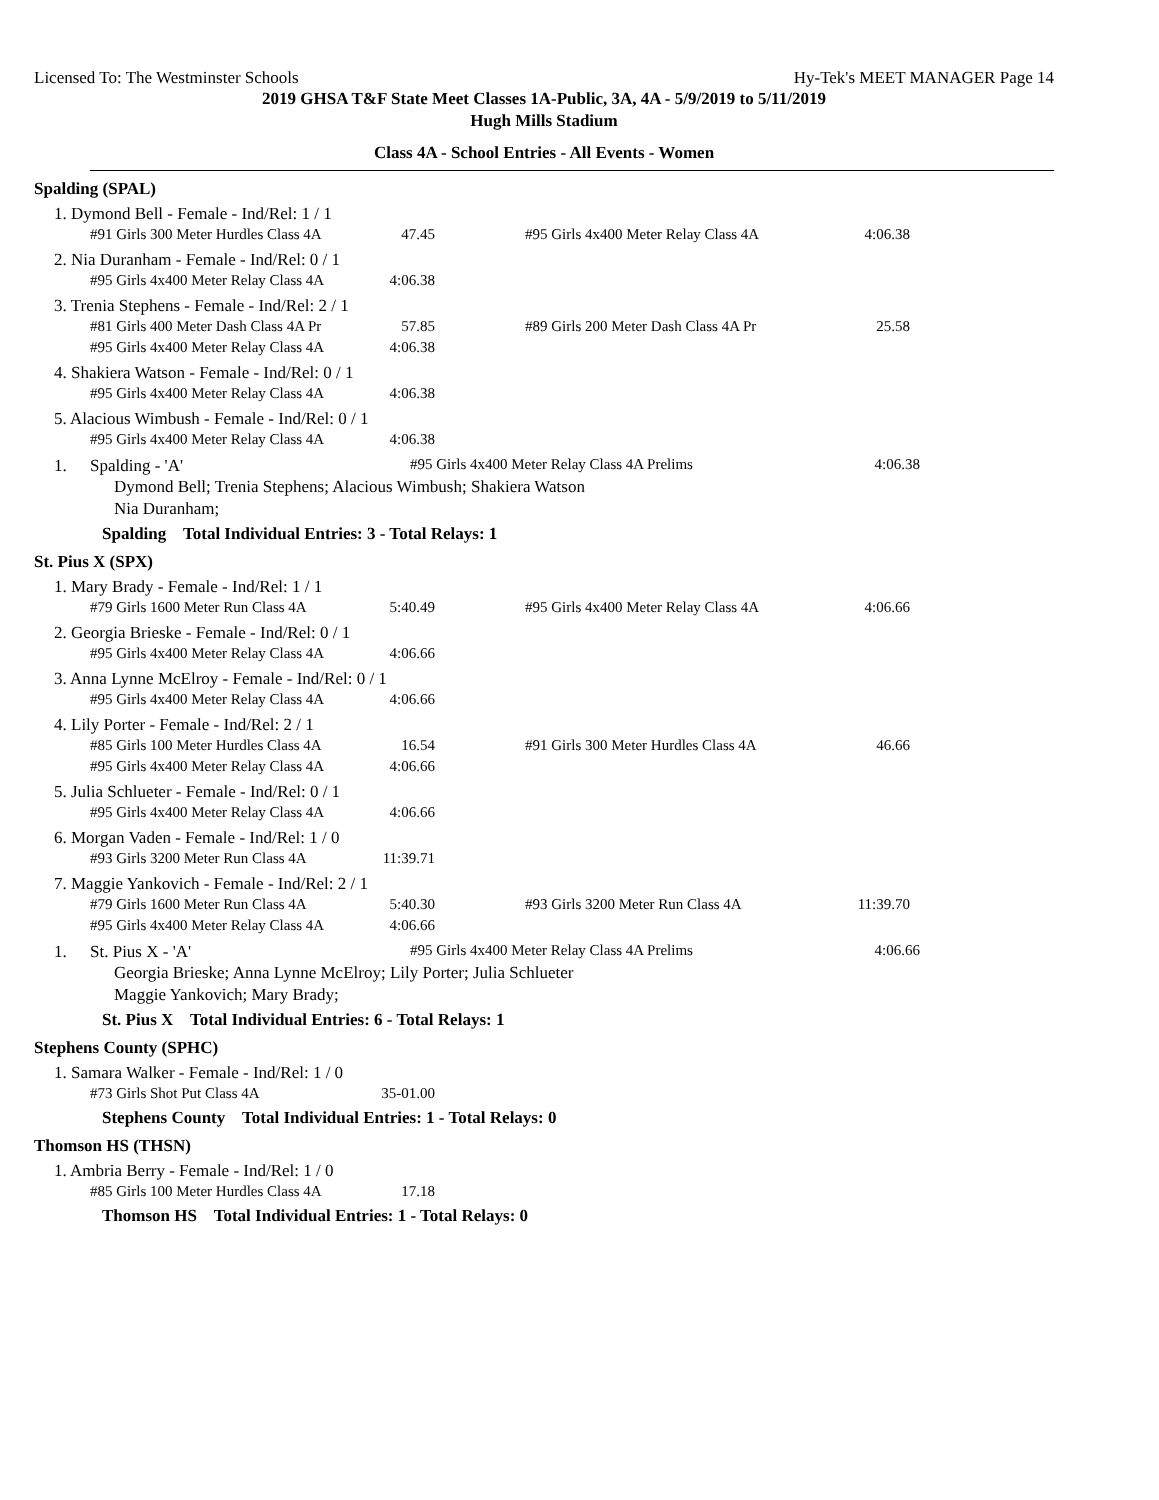Licensed To: The Westminster Schools Hy-Tek's MEET MANAGER Page 14
2019 GHSA T&F State Meet Classes 1A-Public, 3A, 4A - 5/9/2019 to 5/11/2019
Hugh Mills Stadium
Class 4A - School Entries - All Events - Women
Spalding (SPAL)
1. Dymond Bell - Female - Ind/Rel: 1 / 1
| #91 Girls 300 Meter Hurdles Class 4A | 47.45 | | #95 Girls 4x400 Meter Relay Class 4A | 4:06.38 |
2. Nia Duranham - Female - Ind/Rel: 0 / 1
| #95 Girls 4x400 Meter Relay Class 4A | 4:06.38 |
3. Trenia Stephens - Female - Ind/Rel: 2 / 1
| #81 Girls 400 Meter Dash Class 4A Pr | 57.85 | | #89 Girls 200 Meter Dash Class 4A Pr | 25.58 |
| #95 Girls 4x400 Meter Relay Class 4A | 4:06.38 | | | |
4. Shakiera Watson - Female - Ind/Rel: 0 / 1
| #95 Girls 4x400 Meter Relay Class 4A | 4:06.38 |
5. Alacious Wimbush - Female - Ind/Rel: 0 / 1
| #95 Girls 4x400 Meter Relay Class 4A | 4:06.38 |
1. Spalding - 'A' #95 Girls 4x400 Meter Relay Class 4A Prelims 4:06.38
Dymond Bell; Trenia Stephens; Alacious Wimbush; Shakiera Watson
Nia Duranham;
Spalding Total Individual Entries: 3 - Total Relays: 1
St. Pius X (SPX)
1. Mary Brady - Female - Ind/Rel: 1 / 1
| #79 Girls 1600 Meter Run Class 4A | 5:40.49 | | #95 Girls 4x400 Meter Relay Class 4A | 4:06.66 |
2. Georgia Brieske - Female - Ind/Rel: 0 / 1
| #95 Girls 4x400 Meter Relay Class 4A | 4:06.66 |
3. Anna Lynne McElroy - Female - Ind/Rel: 0 / 1
| #95 Girls 4x400 Meter Relay Class 4A | 4:06.66 |
4. Lily Porter - Female - Ind/Rel: 2 / 1
| #85 Girls 100 Meter Hurdles Class 4A | 16.54 | | #91 Girls 300 Meter Hurdles Class 4A | 46.66 |
| #95 Girls 4x400 Meter Relay Class 4A | 4:06.66 | | | |
5. Julia Schlueter - Female - Ind/Rel: 0 / 1
| #95 Girls 4x400 Meter Relay Class 4A | 4:06.66 |
6. Morgan Vaden - Female - Ind/Rel: 1 / 0
| #93 Girls 3200 Meter Run Class 4A | 11:39.71 |
7. Maggie Yankovich - Female - Ind/Rel: 2 / 1
| #79 Girls 1600 Meter Run Class 4A | 5:40.30 | | #93 Girls 3200 Meter Run Class 4A | 11:39.70 |
| #95 Girls 4x400 Meter Relay Class 4A | 4:06.66 | | | |
1. St. Pius X - 'A' #95 Girls 4x400 Meter Relay Class 4A Prelims 4:06.66
Georgia Brieske; Anna Lynne McElroy; Lily Porter; Julia Schlueter
Maggie Yankovich; Mary Brady;
St. Pius X Total Individual Entries: 6 - Total Relays: 1
Stephens County (SPHC)
1. Samara Walker - Female - Ind/Rel: 1 / 0
| #73 Girls Shot Put Class 4A | 35-01.00 |
Stephens County Total Individual Entries: 1 - Total Relays: 0
Thomson HS (THSN)
1. Ambria Berry - Female - Ind/Rel: 1 / 0
| #85 Girls 100 Meter Hurdles Class 4A | 17.18 |
Thomson HS Total Individual Entries: 1 - Total Relays: 0